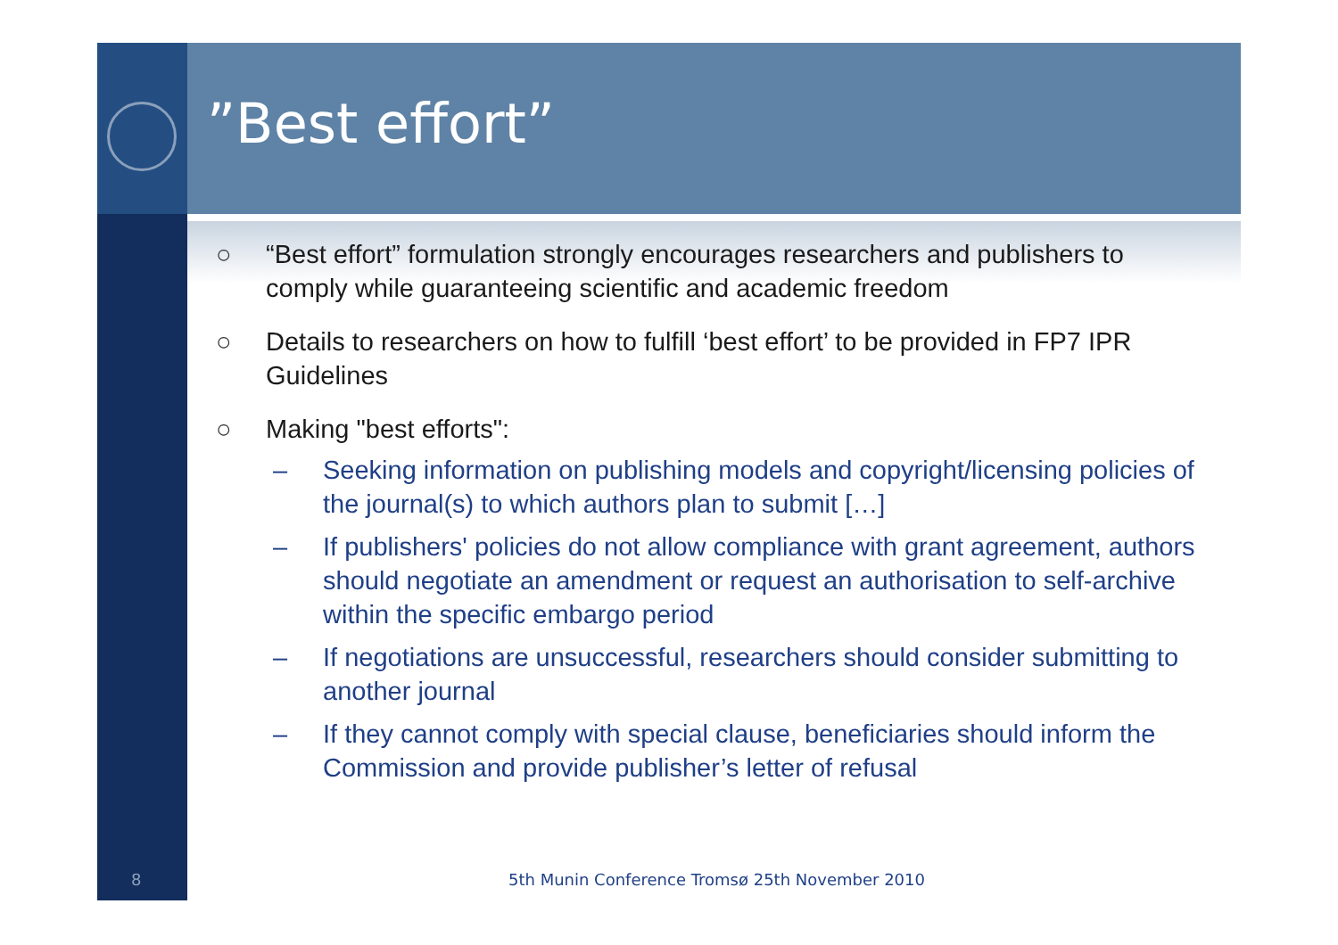”Best effort”
○ “Best effort” formulation strongly encourages researchers and publishers to comply while guaranteeing scientific and academic freedom
○ Details to researchers on how to fulfill ‘best effort’ to be provided in FP7 IPR Guidelines
○ Making "best efforts":
– Seeking information on publishing models and copyright/licensing policies of the journal(s) to which authors plan to submit […]
– If publishers' policies do not allow compliance with grant agreement, authors should negotiate an amendment or request an authorisation to self-archive within the specific embargo period
– If negotiations are unsuccessful, researchers should consider submitting to another journal
– If they cannot comply with special clause, beneficiaries should inform the Commission and provide publisher’s letter of refusal
8 5th Munin Conference Tromsø 25th November 2010